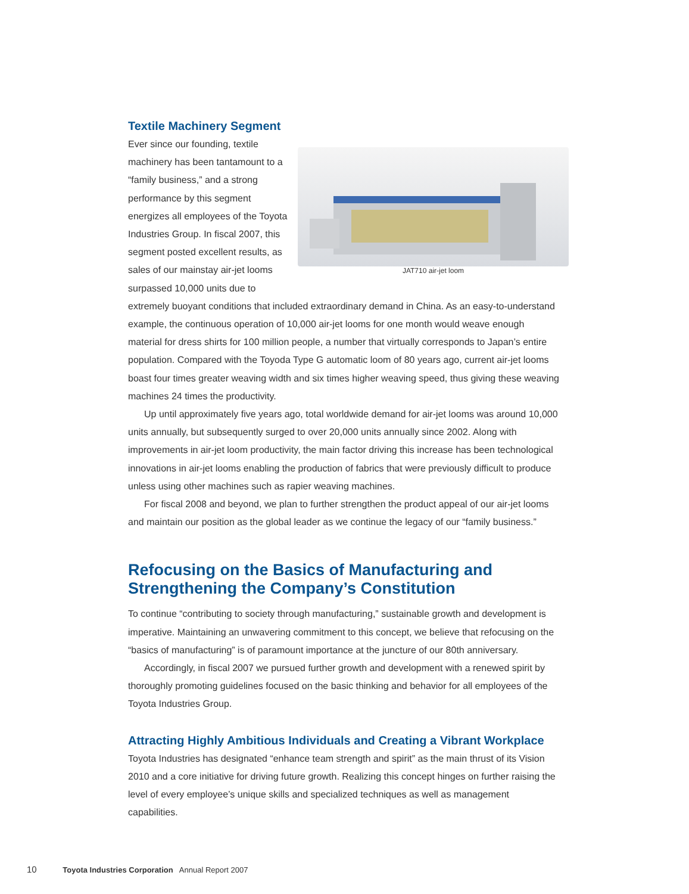Textile Machinery Segment
JAT710 air-jet loom
Ever since our founding, textile machinery has been tantamount to a “family business,” and a strong performance by this segment energizes all employees of the Toyota Industries Group. In fiscal 2007, this segment posted excellent results, as sales of our mainstay air-jet looms surpassed 10,000 units due to extremely buoyant conditions that included extraordinary demand in China. As an easy-to-understand example, the continuous operation of 10,000 air-jet looms for one month would weave enough material for dress shirts for 100 million people, a number that virtually corresponds to Japan’s entire population. Compared with the Toyoda Type G automatic loom of 80 years ago, current air-jet looms boast four times greater weaving width and six times higher weaving speed, thus giving these weaving machines 24 times the productivity.
Up until approximately five years ago, total worldwide demand for air-jet looms was around 10,000 units annually, but subsequently surged to over 20,000 units annually since 2002. Along with improvements in air-jet loom productivity, the main factor driving this increase has been technological innovations in air-jet looms enabling the production of fabrics that were previously difficult to produce unless using other machines such as rapier weaving machines.
For fiscal 2008 and beyond, we plan to further strengthen the product appeal of our air-jet looms and maintain our position as the global leader as we continue the legacy of our “family business.”
Refocusing on the Basics of Manufacturing and Strengthening the Company’s Constitution
To continue “contributing to society through manufacturing,” sustainable growth and development is imperative. Maintaining an unwavering commitment to this concept, we believe that refocusing on the “basics of manufacturing” is of paramount importance at the juncture of our 80th anniversary.
Accordingly, in fiscal 2007 we pursued further growth and development with a renewed spirit by thoroughly promoting guidelines focused on the basic thinking and behavior for all employees of the Toyota Industries Group.
Attracting Highly Ambitious Individuals and Creating a Vibrant Workplace
Toyota Industries has designated “enhance team strength and spirit” as the main thrust of its Vision 2010 and a core initiative for driving future growth. Realizing this concept hinges on further raising the level of every employee’s unique skills and specialized techniques as well as management capabilities.
10 Toyota Industries Corporation Annual Report 2007